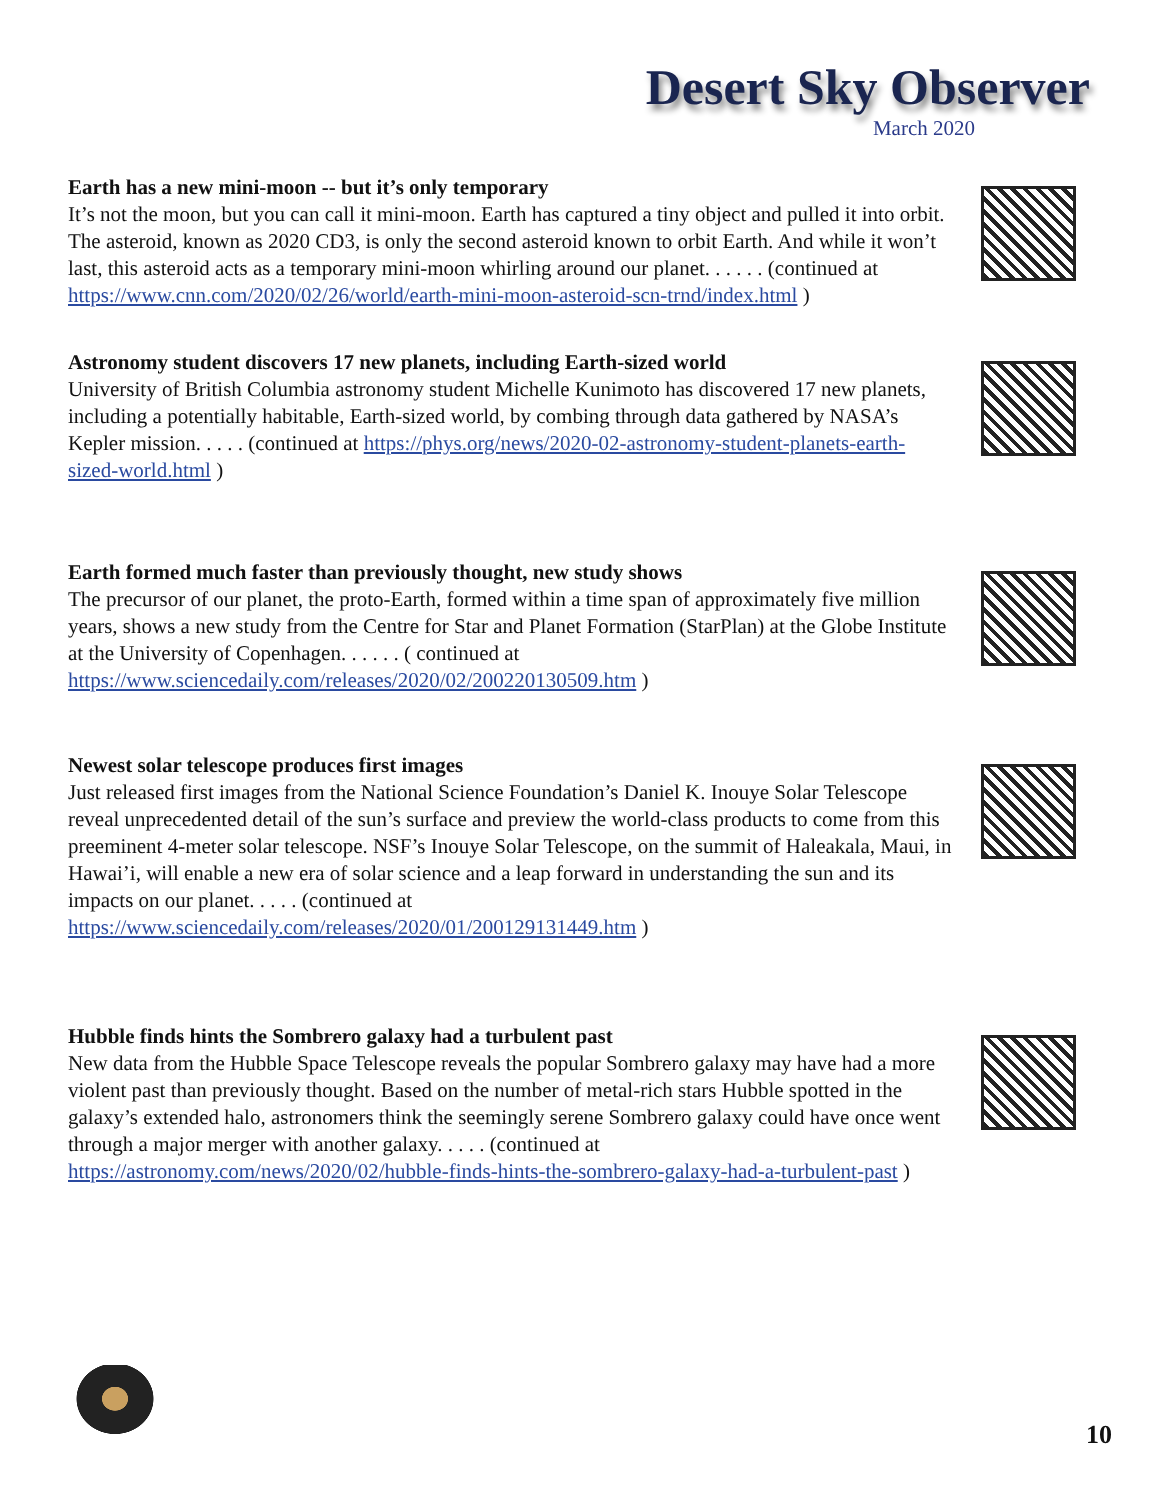Desert Sky Observer
March 2020
Earth has a new mini-moon -- but it’s only temporary
It’s not the moon, but you can call it mini-moon. Earth has captured a tiny object and pulled it into orbit. The asteroid, known as 2020 CD3, is only the second asteroid known to orbit Earth. And while it won’t last, this asteroid acts as a temporary mini-moon whirling around our planet. . . . . . (continued at https://www.cnn.com/2020/02/26/world/earth-mini-moon-asteroid-scn-trnd/index.html )
Astronomy student discovers 17 new planets, including Earth-sized world
University of British Columbia astronomy student Michelle Kunimoto has discovered 17 new planets, including a potentially habitable, Earth-sized world, by combing through data gathered by NASA’s Kepler mission. . . . . (continued at https://phys.org/news/2020-02-astronomy-student-planets-earth-sized-world.html )
Earth formed much faster than previously thought, new study shows
The precursor of our planet, the proto-Earth, formed within a time span of approximately five million years, shows a new study from the Centre for Star and Planet Formation (StarPlan) at the Globe Institute at the University of Copenhagen. . . . . . ( continued at https://www.sciencedaily.com/releases/2020/02/200220130509.htm )
Newest solar telescope produces first images
Just released first images from the National Science Foundation’s Daniel K. Inouye Solar Telescope reveal unprecedented detail of the sun’s surface and preview the world-class products to come from this preeminent 4-meter solar telescope. NSF’s Inouye Solar Telescope, on the summit of Haleakala, Maui, in Hawai’i, will enable a new era of solar science and a leap forward in understanding the sun and its impacts on our planet. . . . . (continued at https://www.sciencedaily.com/releases/2020/01/200129131449.htm )
Hubble finds hints the Sombrero galaxy had a turbulent past
New data from the Hubble Space Telescope reveals the popular Sombrero galaxy may have had a more violent past than previously thought. Based on the number of metal-rich stars Hubble spotted in the galaxy’s extended halo, astronomers think the seemingly serene Sombrero galaxy could have once went through a major merger with another galaxy. . . . . (continued at https://astronomy.com/news/2020/02/hubble-finds-hints-the-sombrero-galaxy-had-a-turbulent-past )
10